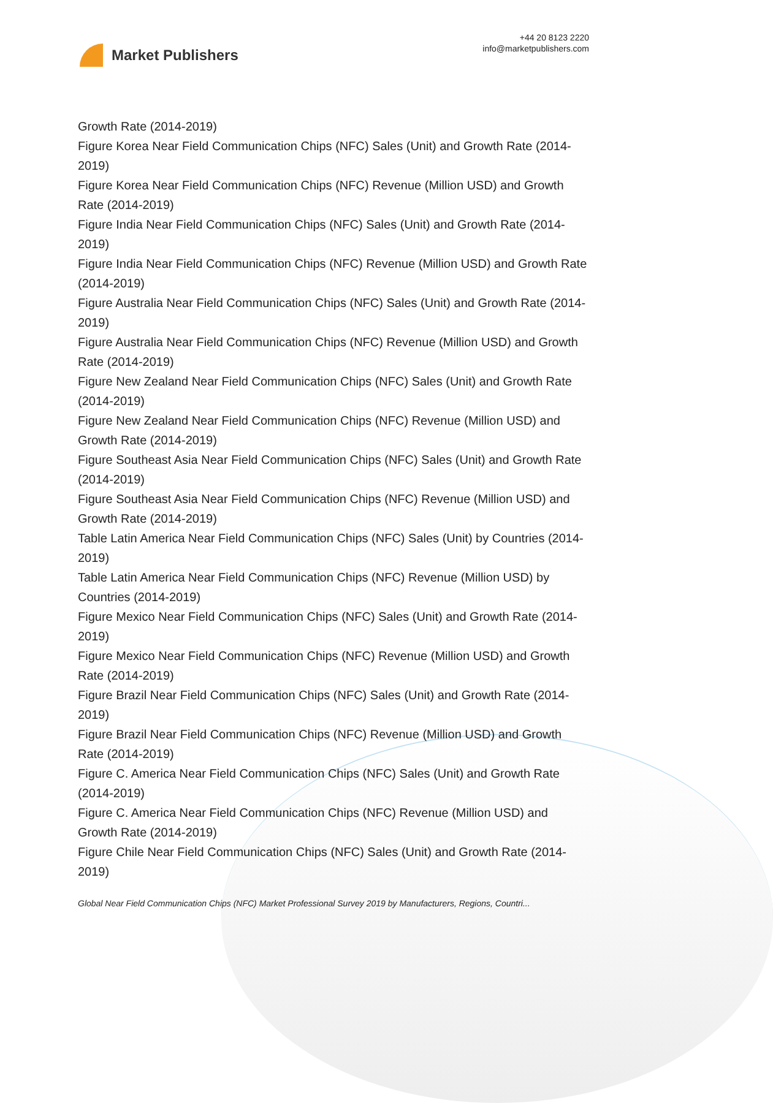Market Publishers
+44 20 8123 2220
info@marketpublishers.com
Growth Rate (2014-2019)
Figure Korea Near Field Communication Chips (NFC) Sales (Unit) and Growth Rate (2014-2019)
Figure Korea Near Field Communication Chips (NFC) Revenue (Million USD) and Growth Rate (2014-2019)
Figure India Near Field Communication Chips (NFC) Sales (Unit) and Growth Rate (2014-2019)
Figure India Near Field Communication Chips (NFC) Revenue (Million USD) and Growth Rate (2014-2019)
Figure Australia Near Field Communication Chips (NFC) Sales (Unit) and Growth Rate (2014-2019)
Figure Australia Near Field Communication Chips (NFC) Revenue (Million USD) and Growth Rate (2014-2019)
Figure New Zealand Near Field Communication Chips (NFC) Sales (Unit) and Growth Rate (2014-2019)
Figure New Zealand Near Field Communication Chips (NFC) Revenue (Million USD) and Growth Rate (2014-2019)
Figure Southeast Asia Near Field Communication Chips (NFC) Sales (Unit) and Growth Rate (2014-2019)
Figure Southeast Asia Near Field Communication Chips (NFC) Revenue (Million USD) and Growth Rate (2014-2019)
Table Latin America Near Field Communication Chips (NFC) Sales (Unit) by Countries (2014-2019)
Table Latin America Near Field Communication Chips (NFC) Revenue (Million USD) by Countries (2014-2019)
Figure Mexico Near Field Communication Chips (NFC) Sales (Unit) and Growth Rate (2014-2019)
Figure Mexico Near Field Communication Chips (NFC) Revenue (Million USD) and Growth Rate (2014-2019)
Figure Brazil Near Field Communication Chips (NFC) Sales (Unit) and Growth Rate (2014-2019)
Figure Brazil Near Field Communication Chips (NFC) Revenue (Million USD) and Growth Rate (2014-2019)
Figure C. America Near Field Communication Chips (NFC) Sales (Unit) and Growth Rate (2014-2019)
Figure C. America Near Field Communication Chips (NFC) Revenue (Million USD) and Growth Rate (2014-2019)
Figure Chile Near Field Communication Chips (NFC) Sales (Unit) and Growth Rate (2014-2019)
Global Near Field Communication Chips (NFC) Market Professional Survey 2019 by Manufacturers, Regions, Countri...